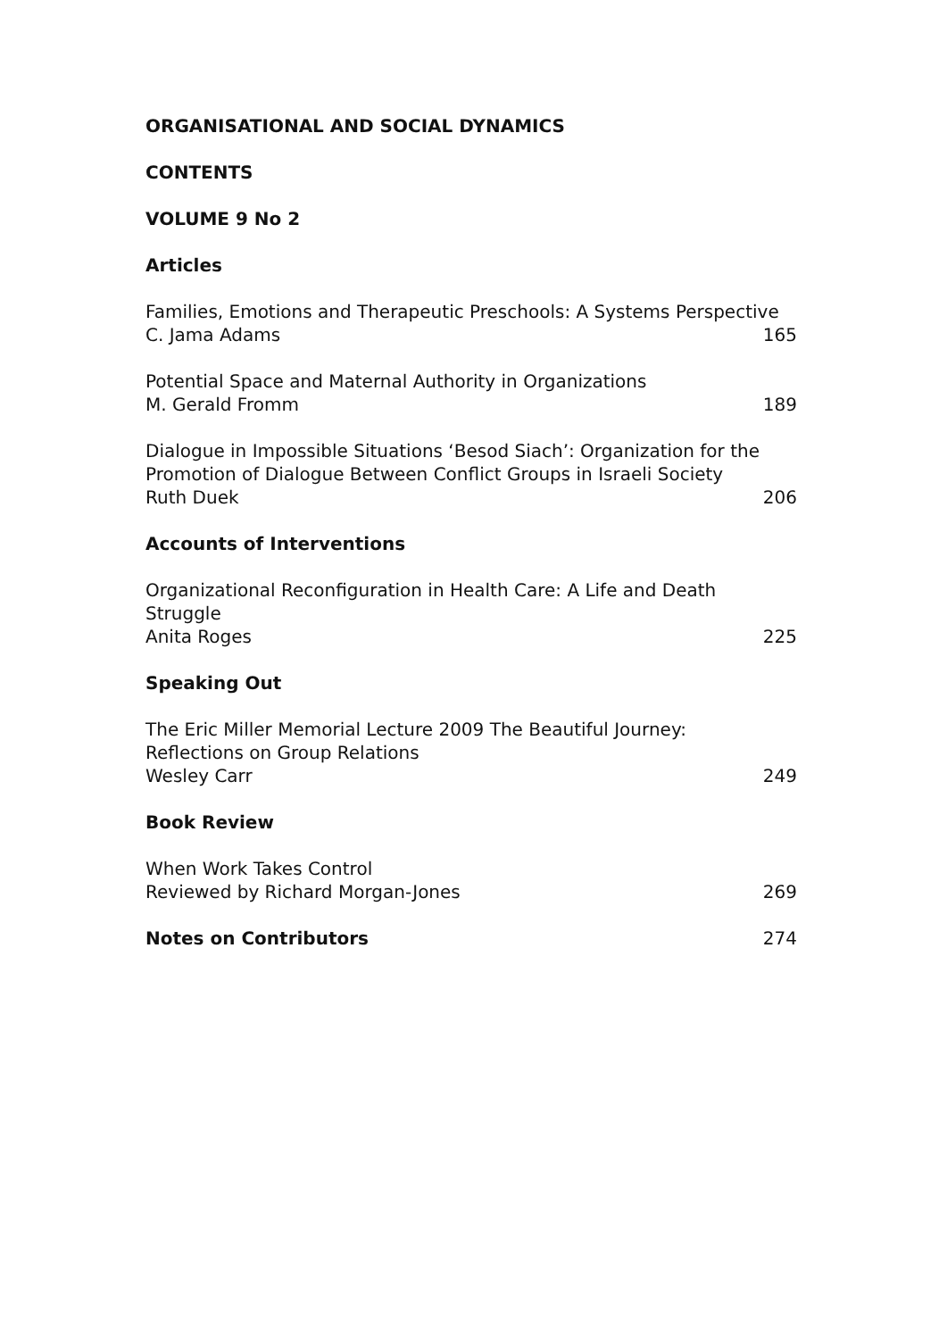ORGANISATIONAL AND SOCIAL DYNAMICS
CONTENTS
VOLUME 9 No 2
Articles
Families, Emotions and Therapeutic Preschools: A Systems Perspective
C. Jama Adams 165
Potential Space and Maternal Authority in Organizations
M. Gerald Fromm 189
Dialogue in Impossible Situations ‘Besod Siach’: Organization for the Promotion of Dialogue Between Conflict Groups in Israeli Society
Ruth Duek 206
Accounts of Interventions
Organizational Reconfiguration in Health Care: A Life and Death Struggle
Anita Roges 225
Speaking Out
The Eric Miller Memorial Lecture 2009 The Beautiful Journey:
Reflections on Group Relations
Wesley Carr 249
Book Review
When Work Takes Control
Reviewed by Richard Morgan-Jones 269
Notes on Contributors 274